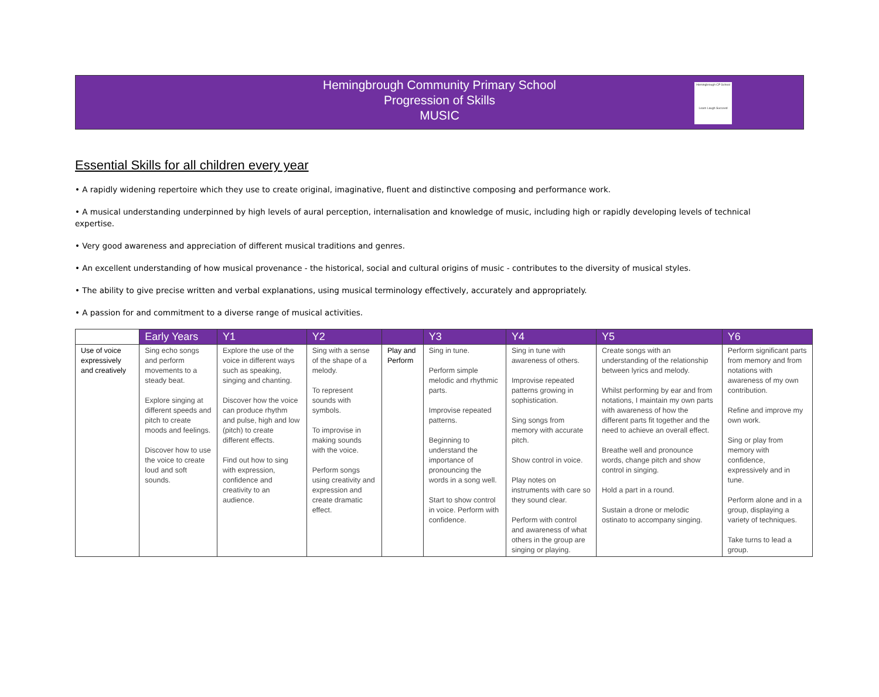Hemingbrough Community Primary School
Progression of Skills
MUSIC
Hemingbrough CP School
Learn Laugh Succeed
Essential Skills for all children every year
• A rapidly widening repertoire which they use to create original, imaginative, fluent and distinctive composing and performance work.
• A musical understanding underpinned by high levels of aural perception, internalisation and knowledge of music, including high or rapidly developing levels of technical expertise.
• Very good awareness and appreciation of different musical traditions and genres.
• An excellent understanding of how musical provenance - the historical, social and cultural origins of music - contributes to the diversity of musical styles.
• The ability to give precise written and verbal explanations, using musical terminology effectively, accurately and appropriately.
• A passion for and commitment to a diverse range of musical activities.
| | Early Years | Y1 | Y2 | | Y3 | Y4 | Y5 | Y6 |
| --- | --- | --- | --- | --- | --- | --- | --- | --- |
| Use of voice expressively and creatively | Sing echo songs and perform movements to a steady beat. Explore singing at different speeds and pitch to create moods and feelings. Discover how to use the voice to create loud and soft sounds. | Explore the use of the voice in different ways such as speaking, singing and chanting. Discover how the voice can produce rhythm and pulse, high and low (pitch) to create different effects. Find out how to sing with expression, confidence and creativity to an audience. | Sing with a sense of the shape of a melody. To represent sounds with symbols. To improvise in making sounds with the voice. Perform songs using creativity and expression and create dramatic effect. | Play and Perform | Sing in tune. Perform simple melodic and rhythmic parts. Improvise repeated patterns. Beginning to understand the importance of pronouncing the words in a song well. Start to show control in voice. Perform with confidence. | Sing in tune with awareness of others. Improvise repeated patterns growing in sophistication. Sing songs from memory with accurate pitch. Show control in voice. Play notes on instruments with care so they sound clear. Perform with control and awareness of what others in the group are singing or playing. | Create songs with an understanding of the relationship between lyrics and melody. Whilst performing by ear and from notations, I maintain my own parts with awareness of how the different parts fit together and the need to achieve an overall effect. Breathe well and pronounce words, change pitch and show control in singing. Hold a part in a round. Sustain a drone or melodic ostinato to accompany singing. | Perform significant parts from memory and from notations with awareness of my own contribution. Refine and improve my own work. Sing or play from memory with confidence, expressively and in tune. Perform alone and in a group, displaying a variety of techniques. Take turns to lead a group. |